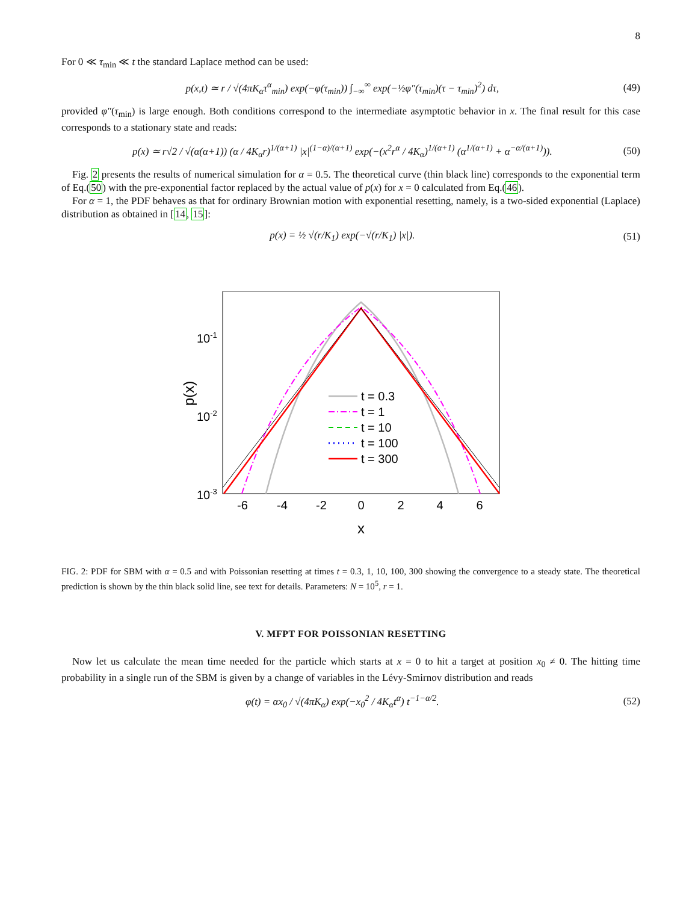8
For 0 ≪ τ<sub>min</sub> ≪ t the standard Laplace method can be used:
p(x,t) ≃ r / √(4πK<sub>α</sub>τ<sup>α</sup><sub>min</sub>) exp(−φ(τ<sub>min</sub>)) ∫<sub>−∞</sub><sup>∞</sup> exp(−½φ″(τ<sub>min</sub>)(τ − τ<sub>min</sub>)<sup>2</sup>) dτ, (49)
provided φ″(τ<sub>min</sub>) is large enough. Both conditions correspond to the intermediate asymptotic behavior in x. The final result for this case corresponds to a stationary state and reads:
p(x) ≃ r√2 / √(α(α+1)) (α / 4K<sub>α</sub>r)<sup>1/(α+1)</sup> |x|<sup>(1−α)/(α+1)</sup> exp(−(x<sup>2</sup>r<sup>α</sup> / 4K<sub>α</sub>)<sup>1/(α+1)</sup> (α<sup>1/(α+1)</sup> + α<sup>−α/(α+1)</sup>)). (50)
Fig. 2 presents the results of numerical simulation for α = 0.5. The theoretical curve (thin black line) corresponds to the exponential term of Eq.(50) with the pre-exponential factor replaced by the actual value of p(x) for x = 0 calculated from Eq.(46).
For α = 1, the PDF behaves as that for ordinary Brownian motion with exponential resetting, namely, is a two-sided exponential (Laplace) distribution as obtained in [14, 15]:
p(x) = ½ √(r/K<sub>1</sub>) exp(−√(r/K<sub>1</sub>) |x|). (51)
10-1
10-2
10-3
p(x)
-6
-4
-2
0
2
4
6
x
t = 0.3
t = 1
t = 10
t = 100
t = 300
FIG. 2: PDF for SBM with α = 0.5 and with Poissonian resetting at times t = 0.3, 1, 10, 100, 300 showing the convergence to a steady state. The theoretical prediction is shown by the thin black solid line, see text for details. Parameters: N = 10<sup>5</sup>, r = 1.
V. MFPT FOR POISSONIAN RESETTING
Now let us calculate the mean time needed for the particle which starts at x = 0 to hit a target at position x<sub>0</sub> ≠ 0. The hitting time probability in a single run of the SBM is given by a change of variables in the Lévy-Smirnov distribution and reads
φ(t) = αx<sub>0</sub> / √(4πK<sub>α</sub>) exp(−x<sub>0</sub><sup>2</sup> / 4K<sub>α</sub>t<sup>α</sup>) t<sup>−1−α/2</sup>. (52)